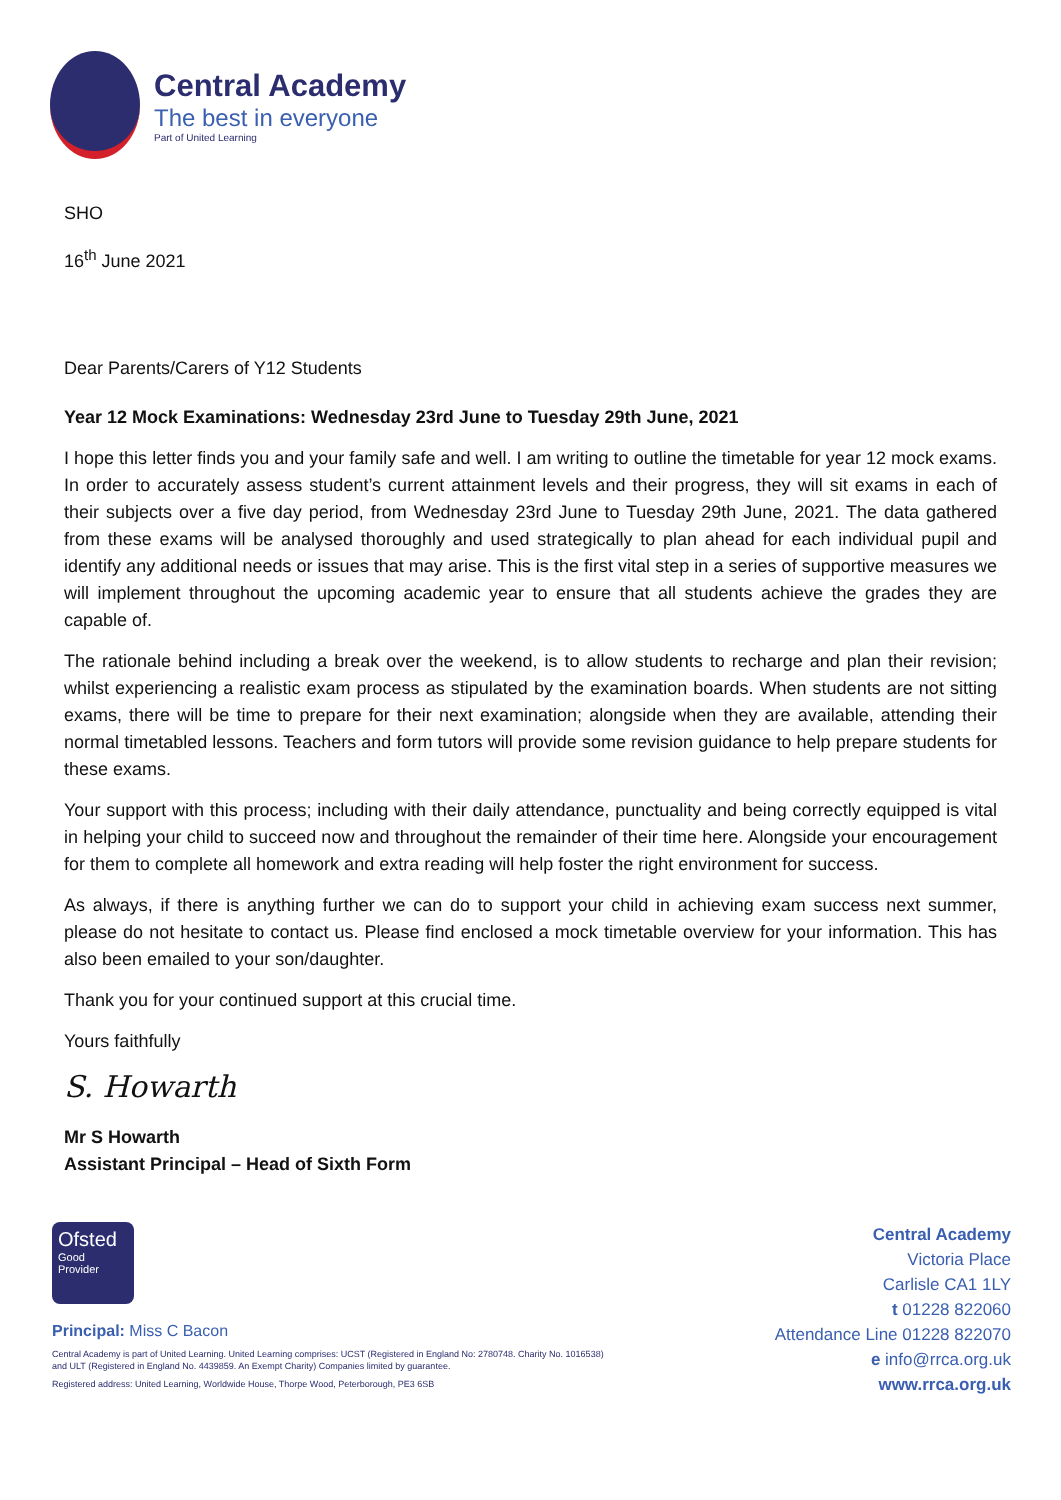Central Academy
The best in everyone
Part of United Learning
SHO
16<sup>th</sup> June 2021
Dear Parents/Carers of Y12 Students
Year 12 Mock Examinations: Wednesday 23rd June to Tuesday 29th June, 2021
I hope this letter finds you and your family safe and well. I am writing to outline the timetable for year 12 mock exams. In order to accurately assess student’s current attainment levels and their progress, they will sit exams in each of their subjects over a five day period, from Wednesday 23rd June to Tuesday 29th June, 2021. The data gathered from these exams will be analysed thoroughly and used strategically to plan ahead for each individual pupil and identify any additional needs or issues that may arise. This is the first vital step in a series of supportive measures we will implement throughout the upcoming academic year to ensure that all students achieve the grades they are capable of.
The rationale behind including a break over the weekend, is to allow students to recharge and plan their revision; whilst experiencing a realistic exam process as stipulated by the examination boards. When students are not sitting exams, there will be time to prepare for their next examination; alongside when they are available, attending their normal timetabled lessons. Teachers and form tutors will provide some revision guidance to help prepare students for these exams.
Your support with this process; including with their daily attendance, punctuality and being correctly equipped is vital in helping your child to succeed now and throughout the remainder of their time here. Alongside your encouragement for them to complete all homework and extra reading will help foster the right environment for success.
As always, if there is anything further we can do to support your child in achieving exam success next summer, please do not hesitate to contact us. Please find enclosed a mock timetable overview for your information. This has also been emailed to your son/daughter.
Thank you for your continued support at this crucial time.
Yours faithfully
S. Howarth
Mr S Howarth
Assistant Principal – Head of Sixth Form
Ofsted
Good
Provider
Principal: Miss C Bacon
Central Academy is part of United Learning. United Learning comprises: UCST (Registered in England No: 2780748. Charity No. 1016538)
and ULT (Registered in England No. 4439859. An Exempt Charity) Companies limited by guarantee.
Registered address: United Learning, Worldwide House, Thorpe Wood, Peterborough, PE3 6SB
Central Academy
Victoria Place
Carlisle CA1 1LY
t 01228 822060
Attendance Line 01228 822070
e info@rrca.org.uk
www.rrca.org.uk